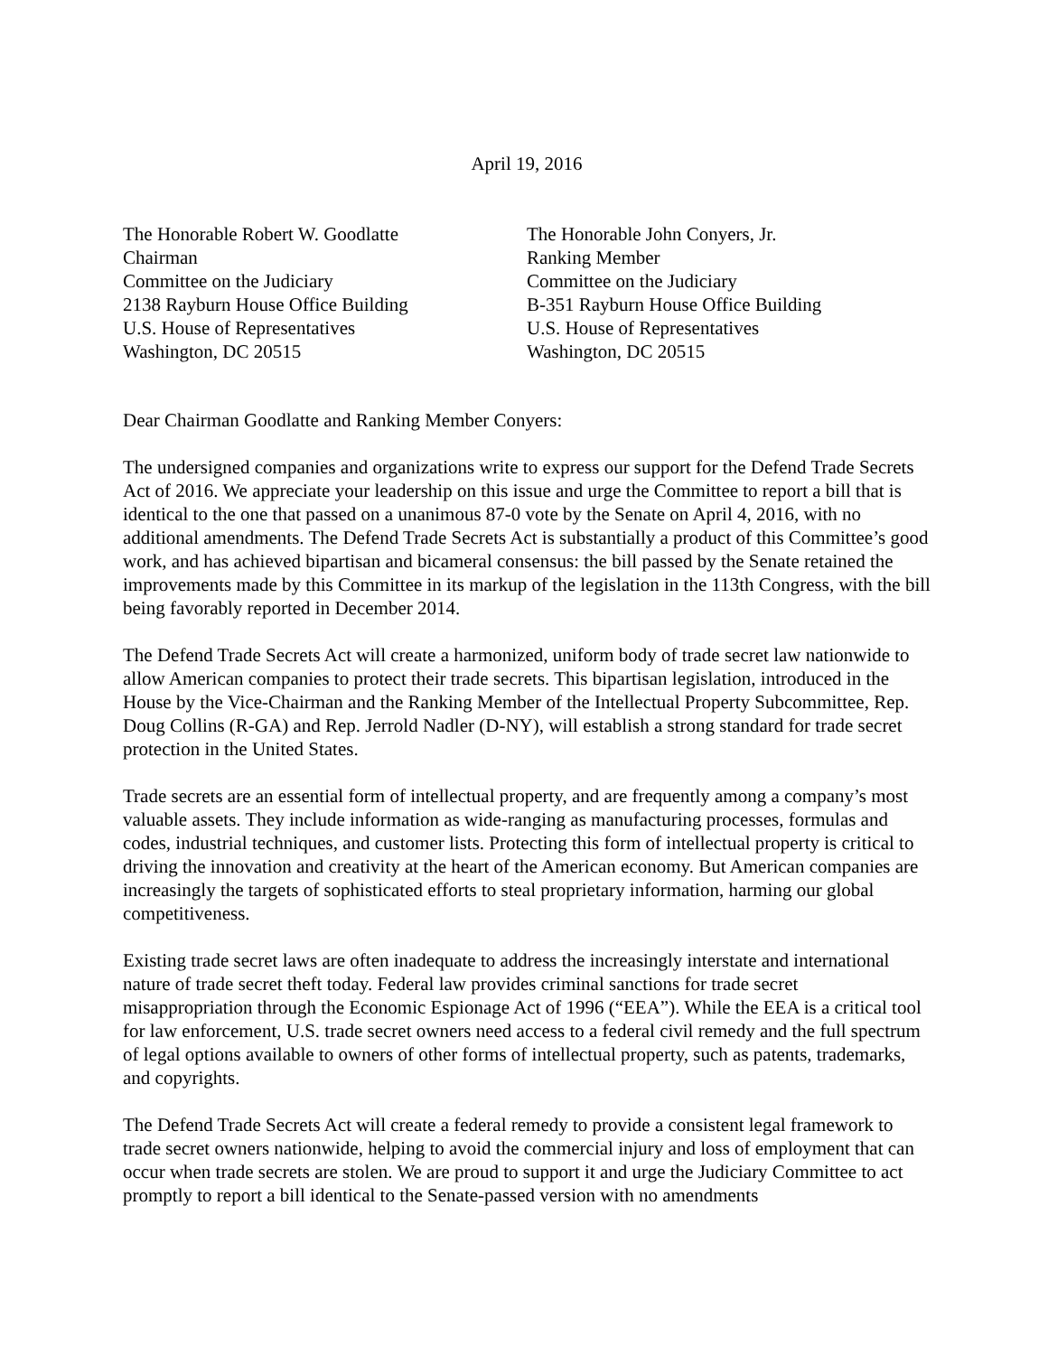April 19, 2016
The Honorable Robert W. Goodlatte
Chairman
Committee on the Judiciary
2138 Rayburn House Office Building
U.S. House of Representatives
Washington, DC 20515
The Honorable John Conyers, Jr.
Ranking Member
Committee on the Judiciary
B-351 Rayburn House Office Building
U.S. House of Representatives
Washington, DC 20515
Dear Chairman Goodlatte and Ranking Member Conyers:
The undersigned companies and organizations write to express our support for the Defend Trade Secrets Act of 2016. We appreciate your leadership on this issue and urge the Committee to report a bill that is identical to the one that passed on a unanimous 87-0 vote by the Senate on April 4, 2016, with no additional amendments. The Defend Trade Secrets Act is substantially a product of this Committee’s good work, and has achieved bipartisan and bicameral consensus: the bill passed by the Senate retained the improvements made by this Committee in its markup of the legislation in the 113th Congress, with the bill being favorably reported in December 2014.
The Defend Trade Secrets Act will create a harmonized, uniform body of trade secret law nationwide to allow American companies to protect their trade secrets. This bipartisan legislation, introduced in the House by the Vice-Chairman and the Ranking Member of the Intellectual Property Subcommittee, Rep. Doug Collins (R-GA) and Rep. Jerrold Nadler (D-NY), will establish a strong standard for trade secret protection in the United States.
Trade secrets are an essential form of intellectual property, and are frequently among a company’s most valuable assets. They include information as wide-ranging as manufacturing processes, formulas and codes, industrial techniques, and customer lists. Protecting this form of intellectual property is critical to driving the innovation and creativity at the heart of the American economy. But American companies are increasingly the targets of sophisticated efforts to steal proprietary information, harming our global competitiveness.
Existing trade secret laws are often inadequate to address the increasingly interstate and international nature of trade secret theft today. Federal law provides criminal sanctions for trade secret misappropriation through the Economic Espionage Act of 1996 (“EEA”). While the EEA is a critical tool for law enforcement, U.S. trade secret owners need access to a federal civil remedy and the full spectrum of legal options available to owners of other forms of intellectual property, such as patents, trademarks, and copyrights.
The Defend Trade Secrets Act will create a federal remedy to provide a consistent legal framework to trade secret owners nationwide, helping to avoid the commercial injury and loss of employment that can occur when trade secrets are stolen. We are proud to support it and urge the Judiciary Committee to act promptly to report a bill identical to the Senate-passed version with no amendments